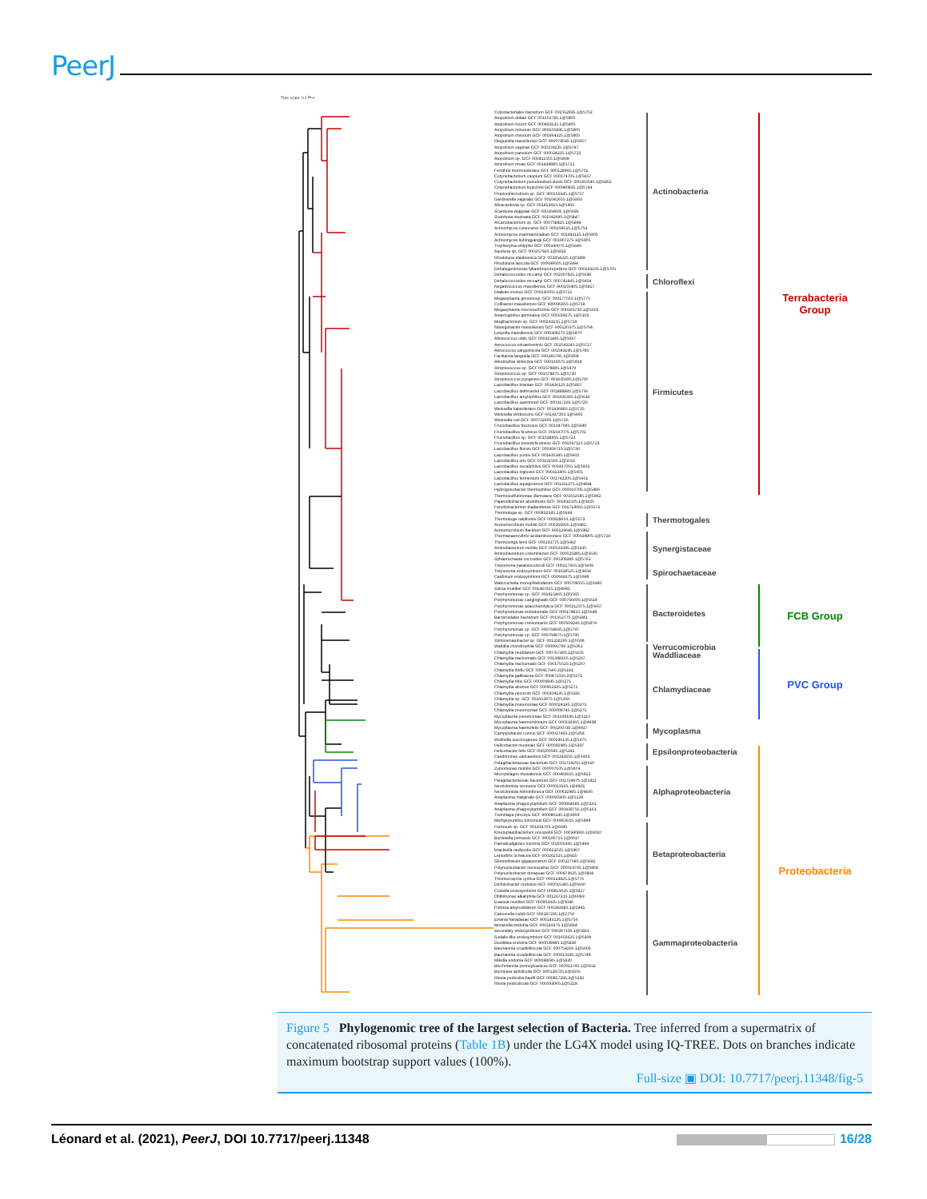PeerJ
Tree scale: 0.1 ⊢⊣
Coriobacteriales bacterium GCF 001552935.1@5752
Atopobium deltae GCF 001552785.1@5805
Atopobium fossor GCF 000483125.1@5805
Atopobium minutum GCF 900105895.1@5805
Atopobium minutum GCF 000364325.1@5805
Olegusella massiliensis GCF 900078545.1@5657
Atopobium vaginae GCF 000159235.2@5747
Atopobium parvulum GCF 000024225.1@5722
Atopobium sp. GCF 000411555.1@5809
Atopobium rimae GCF 001438885.1@5722
Ferrithrix thermotolerans GCF 900128965.1@5751
Corynebacterium caspium GCF 000379705.1@5657
Corynebacterium pseudotuberculosis GCF 000265545.1@5802
Corynebacterium kutscheri GCF 000980835.1@5744
Propionimicrobium sp. GCF 900155645.1@5757
Gardnerella vaginalis GCF 001042655.1@5903
Alloscardovia sp. GCF 001813415.1@5966
Scardovia wiggsiae GCF 000269605.1@5696
Scardovia inopinata GCF 001042695.1@5847
Arcanobacterium sp. GCF 000758825.1@5899
Actinomyces coleocanis GCF 000159015.1@5754
Actinomyces marimammalium GCF 001936115.1@5905
Actinomyces liubingyangii GCF 001907275.1@5905
Tropheryma whipplei GCF 000196075.1@5646
Aquiluna sp. GCF 000257665.1@5933
Rhodoluna planktonica GCF 001854225.1@5989
Rhodoluna lacicola GCF 000699505.1@5994
Dehalogenimonas lykanthroporepellens GCF 000143165.1@5705
Dehalococcoides mccartyi GCF 002007825.1@5599
Dehalococcoides mccartyi GCF 000741845.1@5454
Negativicoccus massiliensis GCF 900155405.1@5817
Dialister invisus GCF 000160055.1@5723
Megasphaera genomosp. GCF 000177555.1@5775
Colibacter massiliensis GCF 900095855.1@5718
Megasphaera micronuciformis GCF 000165735.1@5501
Anaeroglobus geminatus GCF 000239275.1@5103
Mogibacterium sp. GCF 000293155.1@5718
Ndongobacter massiliensis GCF 900120375.1@5704
Levyella massiliensis GCF 000308275.2@5870
Alloiococcus otitis GCF 000315445.1@5937
Aerococcus urinaehominis GCF 001543245.1@5727
Aerococcus sanguinicola GCF 001543145.1@5785
Facklamia languida GCF 000245795.1@5808
Abiotrophia defectiva GCF 000160075.2@5924
Streptococcus sp. GCF 001578885.1@5479
Streptococcus sp. GCF 001578875.1@5720
Streptococcus pyogenes GCF 001635935.1@5797
Lactobacillus brantae GCF 001436115.1@5807
Lactobacillus delbrueckii GCF 001888985.1@5756
Lactobacillus amylophilus GCF 001936335.1@5616
Lactobacillus saerimneri GCF 000317165.1@5720
Weissella halotolerans GCF 001436865.1@5725
Weissella viridescens GCF 001437355.1@5665
Weissella ceti GCF 000732905.1@5726
Fructobacillus fructosus GCF 001047095.1@5640
Fructobacillus ficulneus GCF 001047075.1@5701
Fructobacillus sp. GCF 001038455.1@5723
Fructobacillus pseudoficulneus GCF 001047115.1@5723
Lactobacillus florum GCF 000304715.1@5730
Lactobacillus pontis GCF 001435345.1@5602
Lactobacillus oris GCF 000221505.1@5553
Lactobacillus secaliphilus GCF 001437055.1@5603
Lactobacillus ingluviei GCF 000312405.1@5601
Lactobacillus fermentum GCF 001742205.1@5601
Lactobacillus equigenerosi GCF 001311375.1@4844
Hydrogenobacter thermophilus GCF 000010785.1@5486
Thermosulfurimonas dismutans GCF 001652585.1@5942
Pajaroellobacter abortibovis GCF 001931505.1@5825
Fervidobacterium thailandense GCF 001719065.1@5573
Thermotoga sp. GCF 000832145.1@5698
Thermotoga caldifontis GCF 000828655.1@5573
Acetomicrobium mobile GCF 000266925.1@5982
Acetomicrobium flavidum GCF 900129645.1@5982
Thermanaerovibrio acidaminovorans GCF 000024905.1@5728
Thermovirga lienii GCF 000233775.1@5682
Aminobacterium mobile GCF 000526395.1@5635
Aminobacterium colombiense GCF 000025885.1@5635
Sphaerochaeta coccoides GCF 000208385.1@5761
Treponema paraluiscuniculi GCF 000217655.1@5606
Treponema endosymbiont GCF 001028525.1@3658
Cardinium endosymbiont GCF 000689375.1@5698
Walczuchella monophlebidarum GCF 000709555.1@5480
Sulcia muelleri GCF 001447915.1@4942
Porphyromonas sp. GCF 001815465.1@5565
Porphyromonas cangingivalis GCF 000766005.1@5619
Porphyromonas asaccharolytica GCF 000212375.1@5657
Porphyromonas endodontalis GCF 000174815.1@5648
Bacteroidales bacterium GCF 001552775.1@5841
Porphyromonas crevioricanis GCF 000509245.1@5879
Porphyromonas sp. GCF 000768935.1@5797
Porphyromonas sp. GCF 000768875.1@5795
Xiphinematobacter sp. GCF 001318295.1@5508
Waddlia chondrophila GCF 000092785.1@5361
Chlamydia muridarum GCF 000767405.1@5155
Chlamydia trachomatis GCF 001398155.1@5267
Chlamydia trachomatis GCF 000175515.1@5267
Chlamydia ibidis GCF 000417695.2@5181
Chlamydia gallinacea GCF 000471025.2@5271
Chlamydia felis GCF 000009945.1@5271
Chlamydia abortus GCF 000952935.1@5272
Chlamydia pecorum GCF 000204135.1@5181
Chlamydia sp. GCF 001653975.1@5269
Chlamydia pneumoniae GCF 000024145.1@5271
Chlamydia pneumoniae GCF 000008745.1@5271
Mycoplasma pneumoniae GCF 001509195.1@5215
Mycoplasma haemominutum GCF 000319365.1@4438
Mycoplasma haemofelis GCF 000200735.1@4917
Campylobacter curvus GCF 000017465.2@5358
Wolinella succinogenes GCF 000196135.1@5375
Helicobacter mustelae GCF 000091985.1@5397
Helicobacter felis GCF 000200595.1@5341
Caedimonas varicaedens GCF 001192655.1@5603
Pelagibacteraceae bacterium GCF 001719255.1@610
Zymomonas mobilis GCF 000007105.1@5874
Micropelagos thuwalensis GCF 000469155.1@5813
Pelagibacteraceae bacterium GCF 001719475.1@1811
Neorickettsia sennetsu GCF 000013165.1@4801
Neorickettsia helminthoeca GCF 000632985.1@4695
Anaplasma marginale GCF 000020305.1@5128
Anaplasma phagocytophilum GCF 000964685.1@5161
Anaplasma phagocytophilum GCF 000439755.1@5161
Tremblaya princeps GCF 900080145.1@3959
Methylopumilus turicensis GCF 000953015.1@5899
Ferrovum sp. GCF 001431705.1@6045
Kinetoplastibacterium oncopeltii GCF 000340865.1@6010
Bordetella pertussis GCF 000195715.1@6017
Paenalcaligenes hominis GCF 002005365.1@5494
Brackiella oedipodis GCF 000621025.1@5907
Leptothrix ochracea GCF 000262525.1@820
Glomeribacter gigasporarum GCF 000227585.1@5681
Polynucleobacter necessarius GCF 000019745.1@5868
Polynucleobacter duraquae GCF 000973625.1@5868
Thiomicrospira cyclica GCF 000214825.1@5776
Dichelobacter nodosus GCF 000015345.1@5660
Coxiella endosymbiont GCF 000815025.1@5827
Oblitimonas alkaliphila GCF 001267215.1@6049
Evansia muelleri GCF 000953435.1@5046
Portiera aleyrodidarum GCF 000292685.1@5441
Carsonella ruddii GCF 000287295.1@2759
Erwinia haradaeae GCF 900143135.1@5754
Moranella endobia GCF 000219175.1@5834
secondary endosymbiont GCF 000287335.1@5831
Sodalis-like endosymbiont GCF 001602625.1@5308
Doolittlea endobia GCF 900039485.1@5830
Baumannia cicadellinicola GCF 000754265.1@5606
Baumannia cicadellinicola GCF 000013185.1@5748
Mikella endobia GCF 900048045.1@5830
Blochmannia pennsylvanicus GCF 000011745.1@5611
Buchnera aphidicola GCF 900128725.1@5655
Riesia pediculischaeffi GCF 000817295.2@5292
Riesia pediculicola GCF 000093065.1@5218
Actinobacteria
Chloroflexi
Firmicutes
Thermotogales
Synergistaceae
Spirochaetaceae
Bacteroidetes
Verrucomicrobia
Waddliaceae
Chlamydiaceae
Mycoplasma
Epsilonproteobacteria
Alphaproteobacteria
Betaproteobacteria
Gammaproteobacteria
Terrabacteria
Group
FCB Group
PVC Group
Proteobacteria
Figure 5 Phylogenomic tree of the largest selection of Bacteria. Tree inferred from a supermatrix of concatenated ribosomal proteins (Table 1B) under the LG4X model using IQ-TREE. Dots on branches indicate maximum bootstrap support values (100%).
Full-size ▣ DOI: 10.7717/peerj.11348/fig-5
Léonard et al. (2021), PeerJ, DOI 10.7717/peerj.11348
16/28